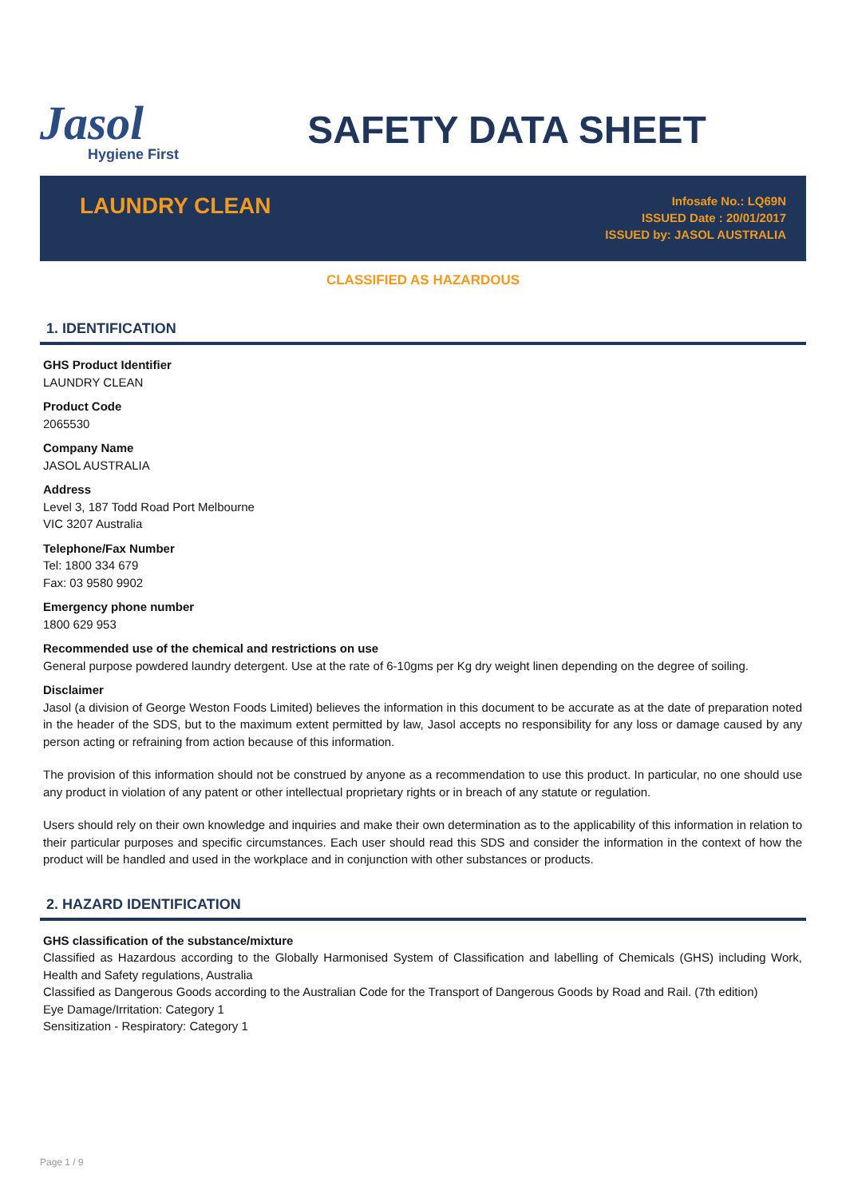Jasol
Hygiene First
SAFETY DATA SHEET
LAUNDRY CLEAN
Infosafe No.: LQ69N
ISSUED Date : 20/01/2017
ISSUED by: JASOL AUSTRALIA
CLASSIFIED AS HAZARDOUS
1. IDENTIFICATION
GHS Product Identifier
LAUNDRY CLEAN
Product Code
2065530
Company Name
JASOL AUSTRALIA
Address
Level 3, 187 Todd Road Port Melbourne
VIC 3207 Australia
Telephone/Fax Number
Tel: 1800 334 679
Fax: 03 9580 9902
Emergency phone number
1800 629 953
Recommended use of the chemical and restrictions on use
General purpose powdered laundry detergent. Use at the rate of 6-10gms per Kg dry weight linen depending on the degree of soiling.
Disclaimer
Jasol (a division of George Weston Foods Limited) believes the information in this document to be accurate as at the date of preparation noted in the header of the SDS, but to the maximum extent permitted by law, Jasol accepts no responsibility for any loss or damage caused by any person acting or refraining from action because of this information.
The provision of this information should not be construed by anyone as a recommendation to use this product. In particular, no one should use any product in violation of any patent or other intellectual proprietary rights or in breach of any statute or regulation.
Users should rely on their own knowledge and inquiries and make their own determination as to the applicability of this information in relation to their particular purposes and specific circumstances. Each user should read this SDS and consider the information in the context of how the product will be handled and used in the workplace and in conjunction with other substances or products.
2. HAZARD IDENTIFICATION
GHS classification of the substance/mixture
Classified as Hazardous according to the Globally Harmonised System of Classification and labelling of Chemicals (GHS) including Work, Health and Safety regulations, Australia
Classified as Dangerous Goods according to the Australian Code for the Transport of Dangerous Goods by Road and Rail. (7th edition)
Eye Damage/Irritation: Category 1
Sensitization - Respiratory: Category 1
Page 1 / 9